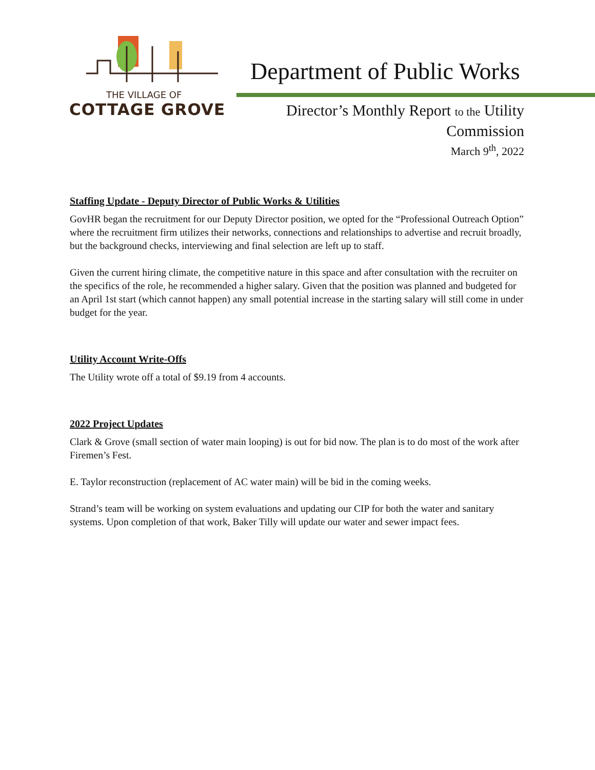THE VILLAGE OF
COTTAGE GROVE
Department of Public Works
Director’s Monthly Report to the Utility
Commission
March 9<sup>th</sup>, 2022
Staffing Update - Deputy Director of Public Works & Utilities
GovHR began the recruitment for our Deputy Director position, we opted for the “Professional Outreach Option” where the recruitment firm utilizes their networks, connections and relationships to advertise and recruit broadly, but the background checks, interviewing and final selection are left up to staff.
Given the current hiring climate, the competitive nature in this space and after consultation with the recruiter on the specifics of the role, he recommended a higher salary. Given that the position was planned and budgeted for an April 1st start (which cannot happen) any small potential increase in the starting salary will still come in under budget for the year.
Utility Account Write-Offs
The Utility wrote off a total of $9.19 from 4 accounts.
2022 Project Updates
Clark & Grove (small section of water main looping) is out for bid now. The plan is to do most of the work after Firemen’s Fest.
E. Taylor reconstruction (replacement of AC water main) will be bid in the coming weeks.
Strand’s team will be working on system evaluations and updating our CIP for both the water and sanitary systems. Upon completion of that work, Baker Tilly will update our water and sewer impact fees.